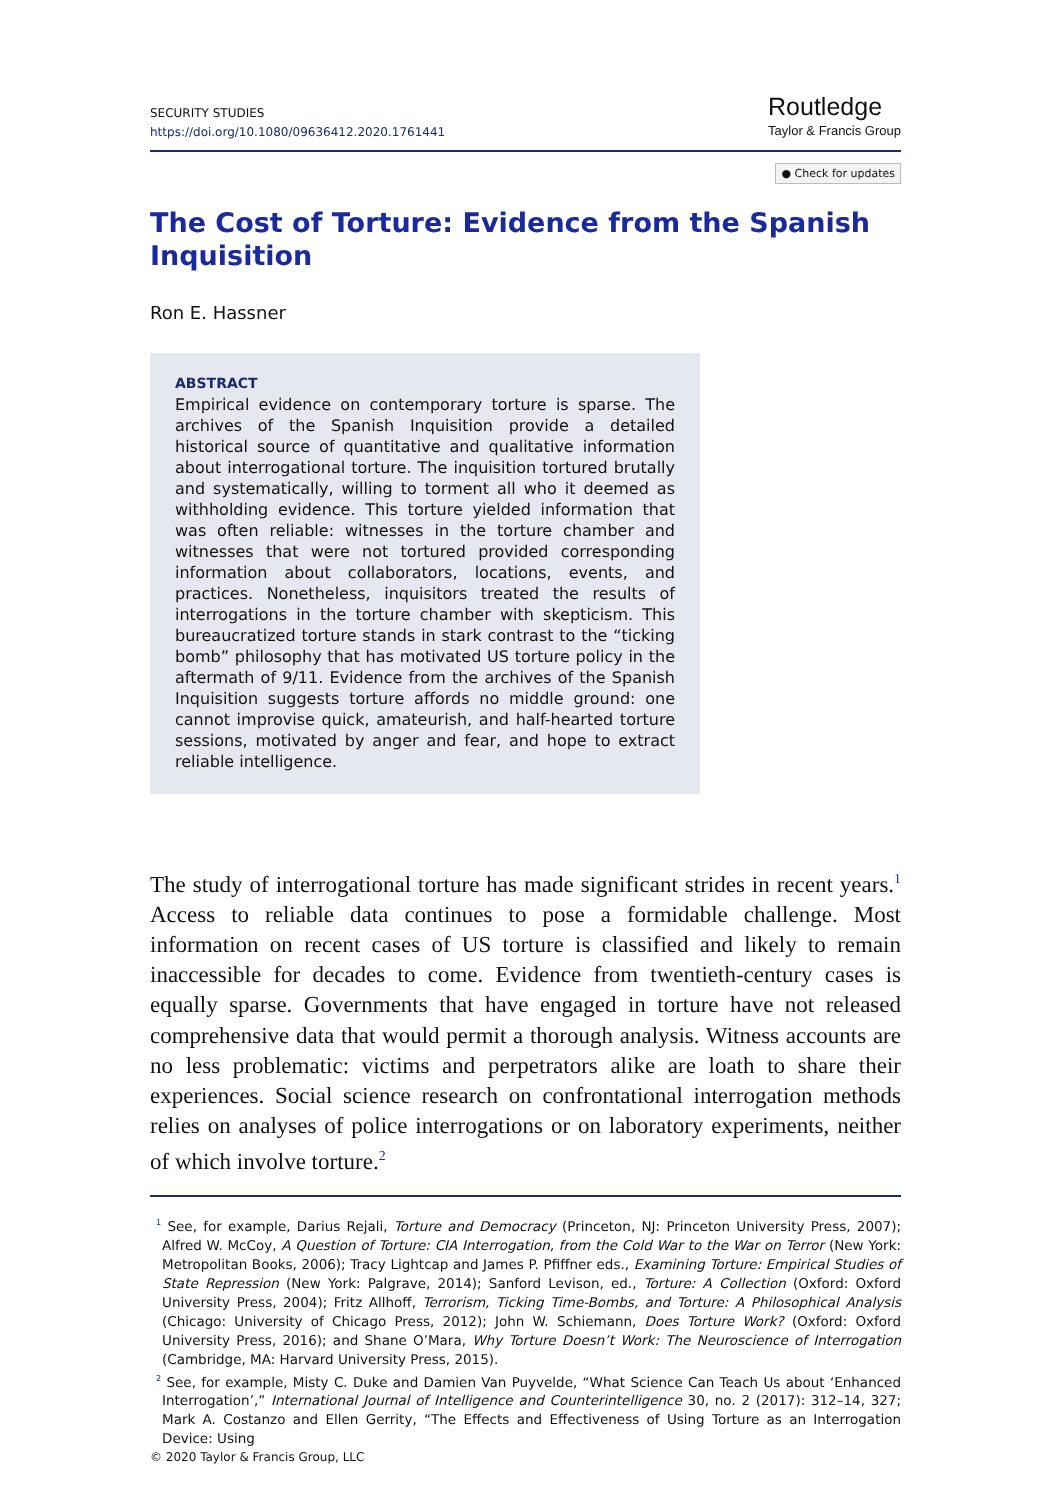SECURITY STUDIES
https://doi.org/10.1080/09636412.2020.1761441
Routledge
Taylor & Francis Group
● Check for updates
The Cost of Torture: Evidence from the Spanish Inquisition
Ron E. Hassner
ABSTRACT
Empirical evidence on contemporary torture is sparse. The archives of the Spanish Inquisition provide a detailed historical source of quantitative and qualitative information about interrogational torture. The inquisition tortured brutally and systematically, willing to torment all who it deemed as withholding evidence. This torture yielded information that was often reliable: witnesses in the torture chamber and witnesses that were not tortured provided corresponding information about collaborators, locations, events, and practices. Nonetheless, inquisitors treated the results of interrogations in the torture chamber with skepticism. This bureaucratized torture stands in stark contrast to the “ticking bomb” philosophy that has motivated US torture policy in the aftermath of 9/11. Evidence from the archives of the Spanish Inquisition suggests torture affords no middle ground: one cannot improvise quick, amateurish, and half-hearted torture sessions, motivated by anger and fear, and hope to extract reliable intelligence.
The study of interrogational torture has made significant strides in recent years.<sup>1</sup> Access to reliable data continues to pose a formidable challenge. Most information on recent cases of US torture is classified and likely to remain inaccessible for decades to come. Evidence from twentieth-century cases is equally sparse. Governments that have engaged in torture have not released comprehensive data that would permit a thorough analysis. Witness accounts are no less problematic: victims and perpetrators alike are loath to share their experiences. Social science research on confrontational interrogation methods relies on analyses of police interrogations or on laboratory experiments, neither of which involve torture.<sup>2</sup>
<sup>1</sup> See, for example, Darius Rejali, Torture and Democracy (Princeton, NJ: Princeton University Press, 2007); Alfred W. McCoy, A Question of Torture: CIA Interrogation, from the Cold War to the War on Terror (New York: Metropolitan Books, 2006); Tracy Lightcap and James P. Pfiffner eds., Examining Torture: Empirical Studies of State Repression (New York: Palgrave, 2014); Sanford Levison, ed., Torture: A Collection (Oxford: Oxford University Press, 2004); Fritz Allhoff, Terrorism, Ticking Time-Bombs, and Torture: A Philosophical Analysis (Chicago: University of Chicago Press, 2012); John W. Schiemann, Does Torture Work? (Oxford: Oxford University Press, 2016); and Shane O’Mara, Why Torture Doesn’t Work: The Neuroscience of Interrogation (Cambridge, MA: Harvard University Press, 2015).
<sup>2</sup> See, for example, Misty C. Duke and Damien Van Puyvelde, “What Science Can Teach Us about ‘Enhanced Interrogation’,” International Journal of Intelligence and Counterintelligence 30, no. 2 (2017): 312–14, 327; Mark A. Costanzo and Ellen Gerrity, “The Effects and Effectiveness of Using Torture as an Interrogation Device: Using
© 2020 Taylor & Francis Group, LLC